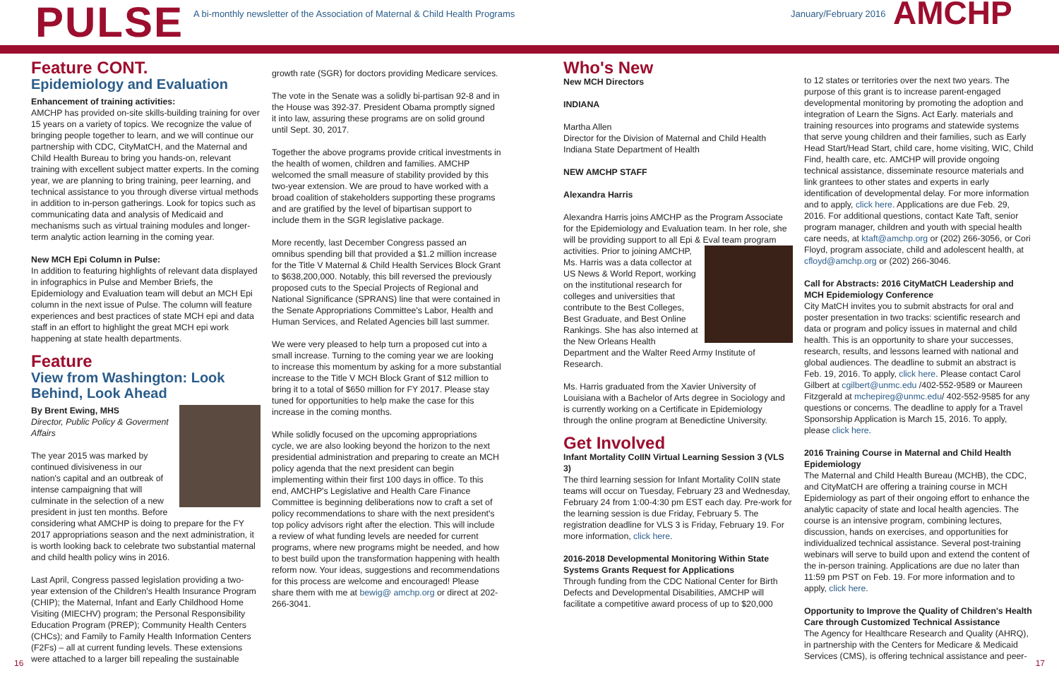PULSE A bi-monthly newsletter of the Association of Maternal & Child Health Programs
January/February 2016 AMCHP
Feature CONT.
Epidemiology and Evaluation
Enhancement of training activities:
AMCHP has provided on-site skills-building training for over 15 years on a variety of topics. We recognize the value of bringing people together to learn, and we will continue our partnership with CDC, CityMatCH, and the Maternal and Child Health Bureau to bring you hands-on, relevant training with excellent subject matter experts. In the coming year, we are planning to bring training, peer learning, and technical assistance to you through diverse virtual methods in addition to in-person gatherings. Look for topics such as communicating data and analysis of Medicaid and mechanisms such as virtual training modules and longer-term analytic action learning in the coming year.
New MCH Epi Column in Pulse:
In addition to featuring highlights of relevant data displayed in infographics in Pulse and Member Briefs, the Epidemiology and Evaluation team will debut an MCH Epi column in the next issue of Pulse. The column will feature experiences and best practices of state MCH epi and data staff in an effort to highlight the great MCH epi work happening at state health departments.
Feature
View from Washington: Look Behind, Look Ahead
By Brent Ewing, MHS
Director, Public Policy & Goverment Affairs
The year 2015 was marked by continued divisiveness in our nation's capital and an outbreak of intense campaigning that will culminate in the selection of a new president in just ten months. Before considering what AMCHP is doing to prepare for the FY 2017 appropriations season and the next administration, it is worth looking back to celebrate two substantial maternal and child health policy wins in 2016.
Last April, Congress passed legislation providing a two-year extension of the Children's Health Insurance Program (CHIP); the Maternal, Infant and Early Childhood Home Visiting (MIECHV) program; the Personal Responsibility Education Program (PREP); Community Health Centers (CHCs); and Family to Family Health Information Centers (F2Fs) – all at current funding levels. These extensions were attached to a larger bill repealing the sustainable
growth rate (SGR) for doctors providing Medicare services.
The vote in the Senate was a solidly bi-partisan 92-8 and in the House was 392-37. President Obama promptly signed it into law, assuring these programs are on solid ground until Sept. 30, 2017.
Together the above programs provide critical investments in the health of women, children and families. AMCHP welcomed the small measure of stability provided by this two-year extension. We are proud to have worked with a broad coalition of stakeholders supporting these programs and are gratified by the level of bipartisan support to include them in the SGR legislative package.
More recently, last December Congress passed an omnibus spending bill that provided a $1.2 million increase for the Title V Maternal & Child Health Services Block Grant to $638,200,000. Notably, this bill reversed the previously proposed cuts to the Special Projects of Regional and National Significance (SPRANS) line that were contained in the Senate Appropriations Committee's Labor, Health and Human Services, and Related Agencies bill last summer.
We were very pleased to help turn a proposed cut into a small increase. Turning to the coming year we are looking to increase this momentum by asking for a more substantial increase to the Title V MCH Block Grant of $12 million to bring it to a total of $650 million for FY 2017. Please stay tuned for opportunities to help make the case for this increase in the coming months.
While solidly focused on the upcoming appropriations cycle, we are also looking beyond the horizon to the next presidential administration and preparing to create an MCH policy agenda that the next president can begin implementing within their first 100 days in office. To this end, AMCHP's Legislative and Health Care Finance Committee is beginning deliberations now to craft a set of policy recommendations to share with the next president's top policy advisors right after the election. This will include a review of what funding levels are needed for current programs, where new programs might be needed, and how to best build upon the transformation happening with health reform now. Your ideas, suggestions and recommendations for this process are welcome and encouraged! Please share them with me at bewig@ amchp.org or direct at 202-266-3041.
Who's New
New MCH Directors
INDIANA
Martha Allen
Director for the Division of Maternal and Child Health
Indiana State Department of Health
NEW AMCHP STAFF
Alexandra Harris
Alexandra Harris joins AMCHP as the Program Associate for the Epidemiology and Evaluation team. In her role, she will be providing support to all Epi & Eval team program activities. Prior to joining AMCHP, Ms. Harris was a data collector at US News & World Report, working on the institutional research for colleges and universities that contribute to the Best Colleges, Best Graduate, and Best Online Rankings. She has also interned at the New Orleans Health Department and the Walter Reed Army Institute of Research.
Ms. Harris graduated from the Xavier University of Louisiana with a Bachelor of Arts degree in Sociology and is currently working on a Certificate in Epidemiology through the online program at Benedictine University.
Get Involved
Infant Mortality CoIIN Virtual Learning Session 3 (VLS 3)
The third learning session for Infant Mortality CoIIN state teams will occur on Tuesday, February 23 and Wednesday, February 24 from 1:00-4:30 pm EST each day. Pre-work for the learning session is due Friday, February 5. The registration deadline for VLS 3 is Friday, February 19. For more information, click here.
2016-2018 Developmental Monitoring Within State Systems Grants Request for Applications
Through funding from the CDC National Center for Birth Defects and Developmental Disabilities, AMCHP will facilitate a competitive award process of up to $20,000
to 12 states or territories over the next two years. The purpose of this grant is to increase parent-engaged developmental monitoring by promoting the adoption and integration of Learn the Signs. Act Early. materials and training resources into programs and statewide systems that serve young children and their families, such as Early Head Start/Head Start, child care, home visiting, WIC, Child Find, health care, etc. AMCHP will provide ongoing technical assistance, disseminate resource materials and link grantees to other states and experts in early identification of developmental delay. For more information and to apply, click here. Applications are due Feb. 29, 2016. For additional questions, contact Kate Taft, senior program manager, children and youth with special health care needs, at ktaft@amchp.org or (202) 266-3056, or Cori Floyd, program associate, child and adolescent health, at cfloyd@amchp.org or (202) 266-3046.
Call for Abstracts: 2016 CityMatCH Leadership and MCH Epidemiology Conference
City MatCH invites you to submit abstracts for oral and poster presentation in two tracks: scientific research and data or program and policy issues in maternal and child health. This is an opportunity to share your successes, research, results, and lessons learned with national and global audiences. The deadline to submit an abstract is Feb. 19, 2016. To apply, click here. Please contact Carol Gilbert at cgilbert@unmc.edu /402-552-9589 or Maureen Fitzgerald at mchepireg@unmc.edu/ 402-552-9585 for any questions or concerns. The deadline to apply for a Travel Sponsorship Application is March 15, 2016. To apply, please click here.
2016 Training Course in Maternal and Child Health Epidemiology
The Maternal and Child Health Bureau (MCHB), the CDC, and CityMatCH are offering a training course in MCH Epidemiology as part of their ongoing effort to enhance the analytic capacity of state and local health agencies. The course is an intensive program, combining lectures, discussion, hands on exercises, and opportunities for individualized technical assistance. Several post-training webinars will serve to build upon and extend the content of the in-person training. Applications are due no later than 11:59 pm PST on Feb. 19. For more information and to apply, click here.
Opportunity to Improve the Quality of Children's Health Care through Customized Technical Assistance
The Agency for Healthcare Research and Quality (AHRQ), in partnership with the Centers for Medicare & Medicaid Services (CMS), is offering technical assistance and peer-
16 17